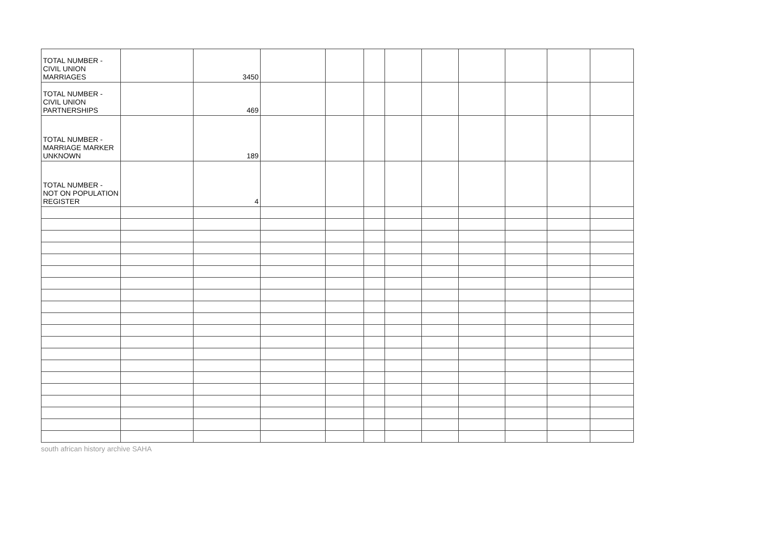| TOTAL NUMBER - CIVIL UNION MARRIAGES | | 3450 | | | | | | | | | |
| TOTAL NUMBER - CIVIL UNION PARTNERSHIPS | | 469 | | | | | | | | | |
| TOTAL NUMBER - MARRIAGE MARKER UNKNOWN | | 189 | | | | | | | | | |
| TOTAL NUMBER - NOT ON POPULATION REGISTER | | 4 | | | | | | | | | |
south african history archive SAHA